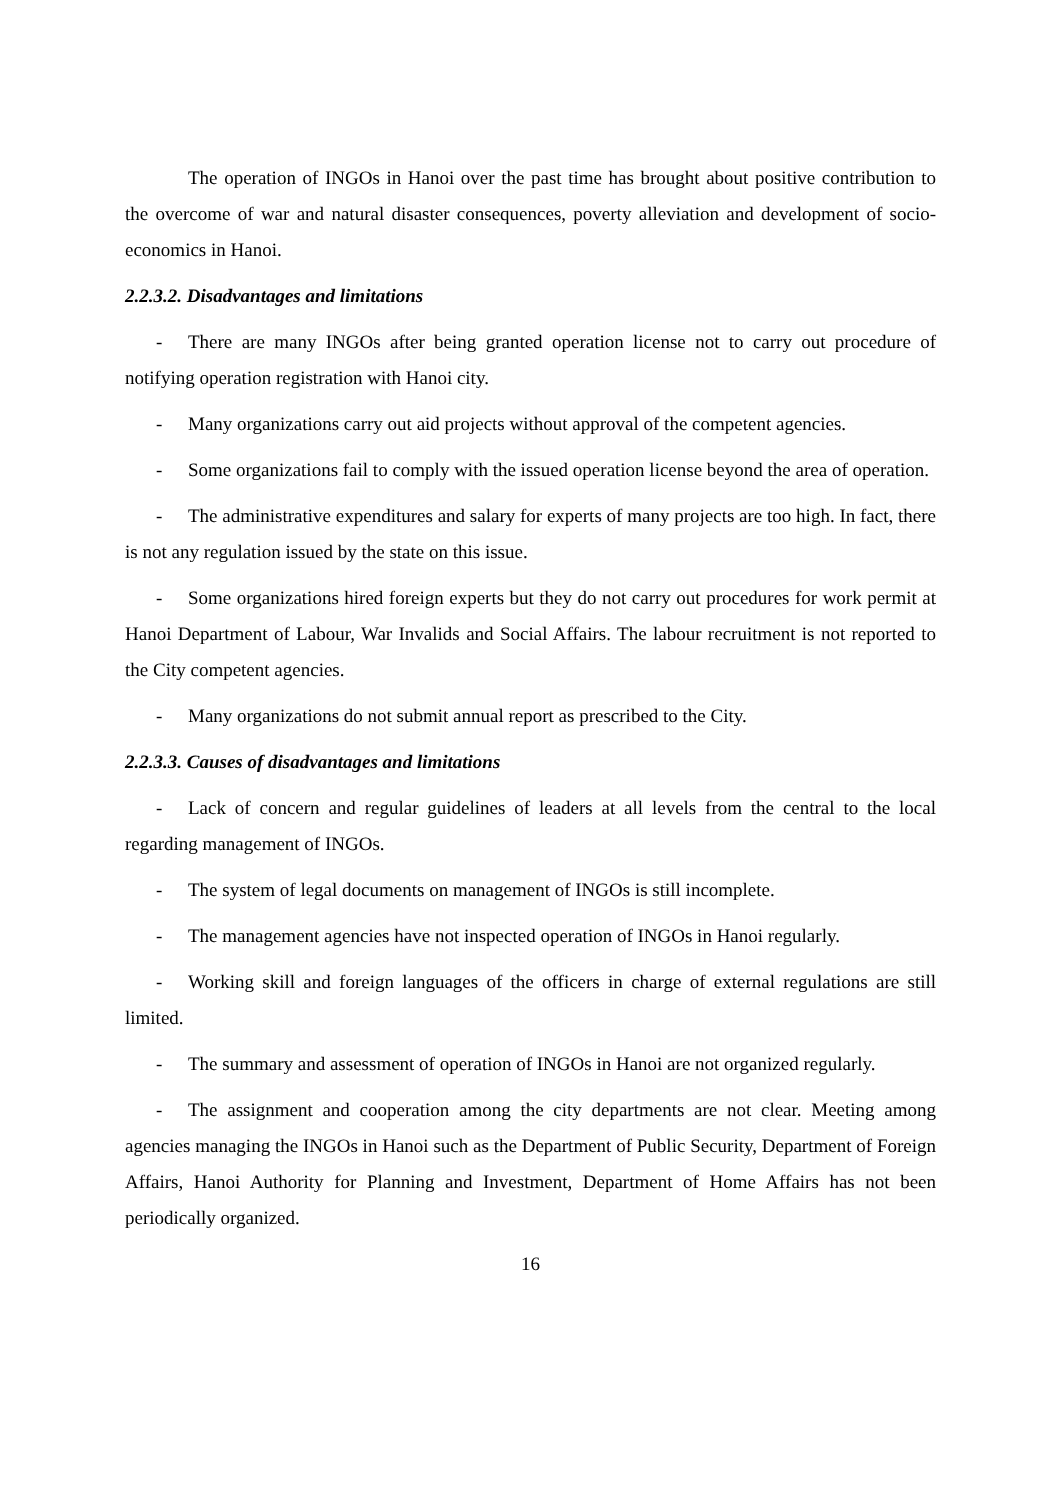The operation of INGOs in Hanoi over the past time has brought about positive contribution to the overcome of war and natural disaster consequences, poverty alleviation and development of socio-economics in Hanoi.
2.2.3.2. Disadvantages and limitations
- There are many INGOs after being granted operation license not to carry out procedure of notifying operation registration with Hanoi city.
- Many organizations carry out aid projects without approval of the competent agencies.
- Some organizations fail to comply with the issued operation license beyond the area of operation.
- The administrative expenditures and salary for experts of many projects are too high. In fact, there is not any regulation issued by the state on this issue.
- Some organizations hired foreign experts but they do not carry out procedures for work permit at Hanoi Department of Labour, War Invalids and Social Affairs. The labour recruitment is not reported to the City competent agencies.
- Many organizations do not submit annual report as prescribed to the City.
2.2.3.3. Causes of disadvantages and limitations
- Lack of concern and regular guidelines of leaders at all levels from the central to the local regarding management of INGOs.
- The system of legal documents on management of INGOs is still incomplete.
- The management agencies have not inspected operation of INGOs in Hanoi regularly.
- Working skill and foreign languages of the officers in charge of external regulations are still limited.
- The summary and assessment of operation of INGOs in Hanoi are not organized regularly.
- The assignment and cooperation among the city departments are not clear. Meeting among agencies managing the INGOs in Hanoi such as the Department of Public Security, Department of Foreign Affairs, Hanoi Authority for Planning and Investment, Department of Home Affairs has not been periodically organized.
16